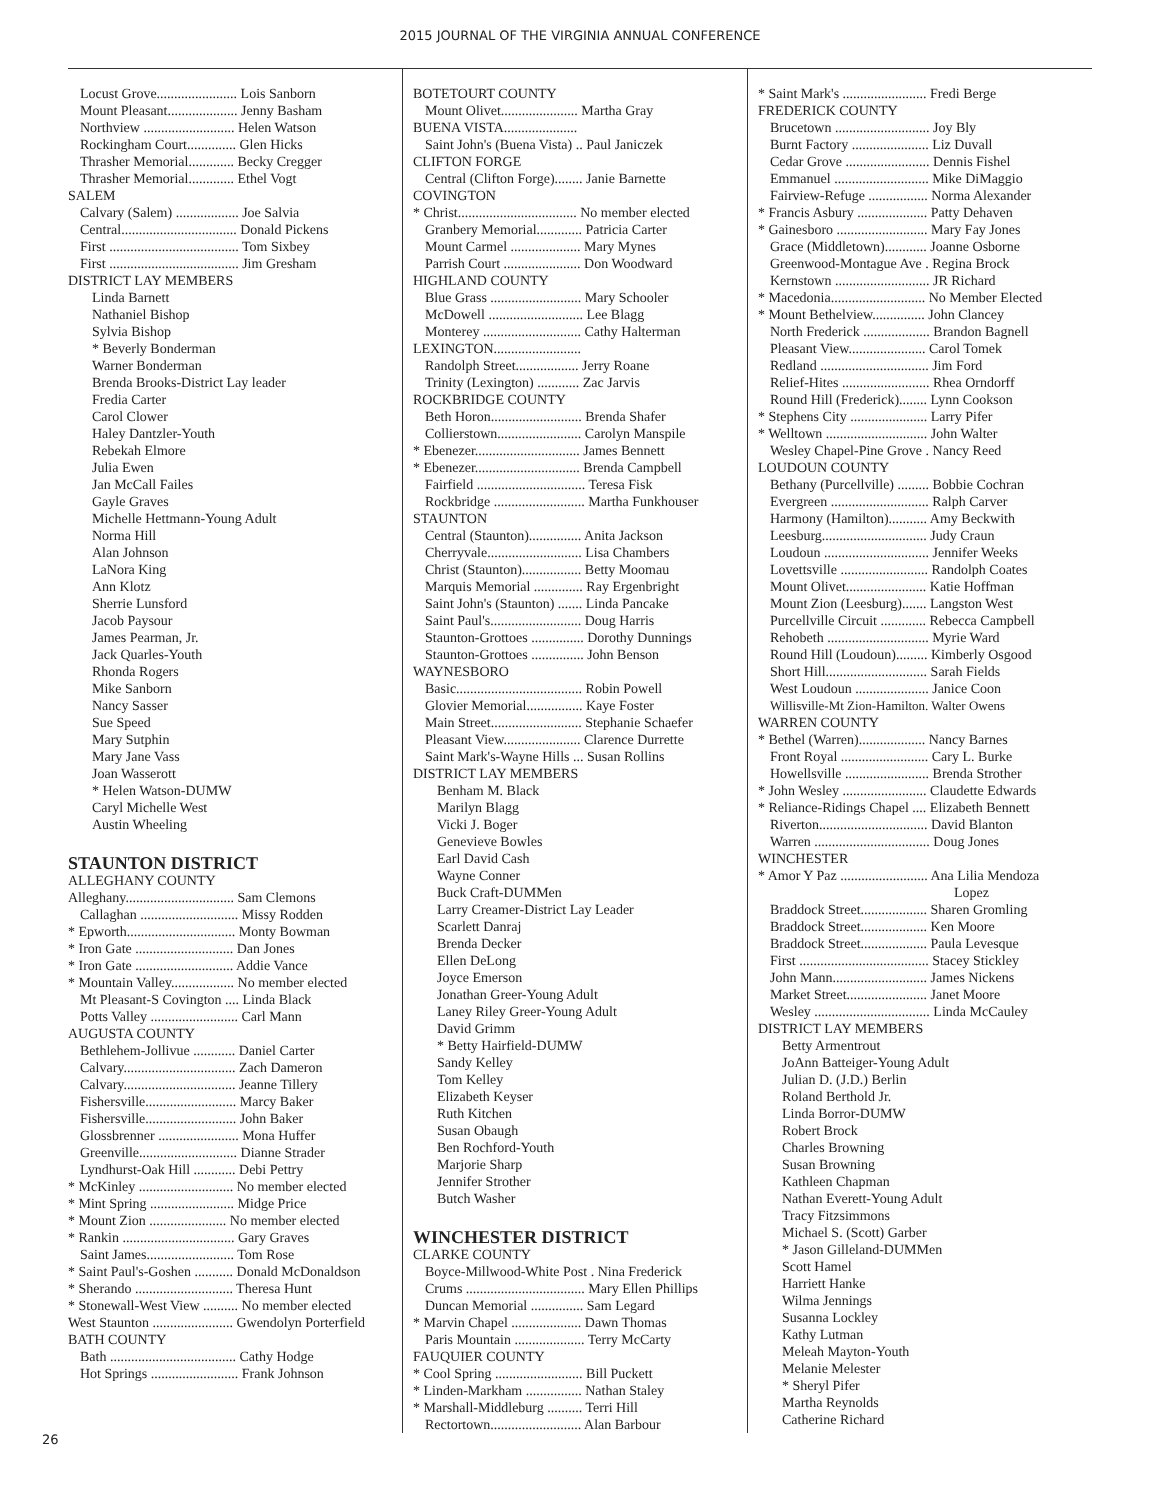2015 JOURNAL OF THE VIRGINIA ANNUAL CONFERENCE
Locust Grove....................... Lois Sanborn
Mount Pleasant.................... Jenny Basham
Northview .......................... Helen Watson
Rockingham Court.............. Glen Hicks
Thrasher Memorial............. Becky Cregger
Thrasher Memorial............. Ethel Vogt
SALEM
Calvary (Salem) .................. Joe Salvia
Central................................. Donald Pickens
First ..................................... Tom Sixbey
First ..................................... Jim Gresham
DISTRICT LAY MEMBERS
Linda Barnett
Nathaniel Bishop
Sylvia Bishop
* Beverly Bonderman
Warner Bonderman
Brenda Brooks-District Lay leader
Fredia Carter
Carol Clower
Haley Dantzler-Youth
Rebekah Elmore
Julia Ewen
Jan McCall Failes
Gayle Graves
Michelle Hettmann-Young Adult
Norma Hill
Alan Johnson
LaNora King
Ann Klotz
Sherrie Lunsford
Jacob Paysour
James Pearman, Jr.
Jack Quarles-Youth
Rhonda Rogers
Mike Sanborn
Nancy Sasser
Sue Speed
Mary Sutphin
Mary Jane Vass
Joan Wasserott
* Helen Watson-DUMW
Caryl Michelle West
Austin Wheeling
STAUNTON DISTRICT
ALLEGHANY COUNTY
Alleghany............................... Sam Clemons
Callaghan ............................ Missy Rodden
* Epworth............................... Monty Bowman
* Iron Gate ............................ Dan Jones
* Iron Gate ............................ Addie Vance
* Mountain Valley.................. No member elected
Mt Pleasant-S Covington .... Linda Black
Potts Valley ......................... Carl Mann
AUGUSTA COUNTY
Bethlehem-Jollivue ............ Daniel Carter
Calvary................................ Zach Dameron
Calvary................................ Jeanne Tillery
Fishersville.......................... Marcy Baker
Fishersville.......................... John Baker
Glossbrenner ....................... Mona Huffer
Greenville............................ Dianne Strader
Lyndhurst-Oak Hill ............ Debi Pettry
* McKinley ........................... No member elected
* Mint Spring ........................ Midge Price
* Mount Zion ...................... No member elected
* Rankin ................................ Gary Graves
Saint James......................... Tom Rose
* Saint Paul's-Goshen ........... Donald McDonaldson
* Sherando ............................ Theresa Hunt
* Stonewall-West View .......... No member elected
West Staunton ....................... Gwendolyn Porterfield
BATH COUNTY
Bath .................................... Cathy Hodge
Hot Springs ......................... Frank Johnson
BOTETOURT COUNTY
Mount Olivet...................... Martha Gray
BUENA VISTA.....................
Saint John's (Buena Vista) .. Paul Janiczek
CLIFTON FORGE
Central (Clifton Forge)........ Janie Barnette
COVINGTON
* Christ.................................. No member elected
Granbery Memorial............. Patricia Carter
Mount Carmel .................... Mary Mynes
Parrish Court ...................... Don Woodward
HIGHLAND COUNTY
Blue Grass .......................... Mary Schooler
McDowell ........................... Lee Blagg
Monterey ............................ Cathy Halterman
LEXINGTON.........................
Randolph Street.................. Jerry Roane
Trinity (Lexington) ............ Zac Jarvis
ROCKBRIDGE COUNTY
Beth Horon.......................... Brenda Shafer
Collierstown........................ Carolyn Manspile
* Ebenezer.............................. James Bennett
* Ebenezer.............................. Brenda Campbell
Fairfield ............................... Teresa Fisk
Rockbridge .......................... Martha Funkhouser
STAUNTON
Central (Staunton)............... Anita Jackson
Cherryvale........................... Lisa Chambers
Christ (Staunton)................. Betty Moomau
Marquis Memorial .............. Ray Ergenbright
Saint John's (Staunton) ....... Linda Pancake
Saint Paul's.......................... Doug Harris
Staunton-Grottoes ............... Dorothy Dunnings
Staunton-Grottoes ............... John Benson
WAYNESBORO
Basic.................................... Robin Powell
Glovier Memorial................ Kaye Foster
Main Street.......................... Stephanie Schaefer
Pleasant View...................... Clarence Durrette
Saint Mark's-Wayne Hills ... Susan Rollins
DISTRICT LAY MEMBERS
Benham M. Black
Marilyn Blagg
Vicki J. Boger
Genevieve Bowles
Earl David Cash
Wayne Conner
Buck Craft-DUMMen
Larry Creamer-District Lay Leader
Scarlett Danraj
Brenda Decker
Ellen DeLong
Joyce Emerson
Jonathan Greer-Young Adult
Laney Riley Greer-Young Adult
David Grimm
* Betty Hairfield-DUMW
Sandy Kelley
Tom Kelley
Elizabeth Keyser
Ruth Kitchen
Susan Obaugh
Ben Rochford-Youth
Marjorie Sharp
Jennifer Strother
Butch Washer
WINCHESTER DISTRICT
CLARKE COUNTY
Boyce-Millwood-White Post . Nina Frederick
Crums .................................. Mary Ellen Phillips
Duncan Memorial ............... Sam Legard
* Marvin Chapel .................... Dawn Thomas
Paris Mountain .................... Terry McCarty
FAUQUIER COUNTY
* Cool Spring ......................... Bill Puckett
* Linden-Markham ................ Nathan Staley
* Marshall-Middleburg .......... Terri Hill
Rectortown.......................... Alan Barbour
* Saint Mark's ........................ Fredi Berge
FREDERICK COUNTY
Brucetown ........................... Joy Bly
Burnt Factory ...................... Liz Duvall
Cedar Grove ........................ Dennis Fishel
Emmanuel ........................... Mike DiMaggio
Fairview-Refuge ................. Norma Alexander
* Francis Asbury .................... Patty Dehaven
* Gainesboro .......................... Mary Fay Jones
Grace (Middletown)............ Joanne Osborne
Greenwood-Montague Ave . Regina Brock
Kernstown ........................... JR Richard
* Macedonia........................... No Member Elected
* Mount Bethelview............... John Clancey
North Frederick ................... Brandon Bagnell
Pleasant View...................... Carol Tomek
Redland ............................... Jim Ford
Relief-Hites ......................... Rhea Orndorff
Round Hill (Frederick)........ Lynn Cookson
* Stephens City ...................... Larry Pifer
* Welltown ............................. John Walter
Wesley Chapel-Pine Grove . Nancy Reed
LOUDOUN COUNTY
Bethany (Purcellville) ......... Bobbie Cochran
Evergreen ............................ Ralph Carver
Harmony (Hamilton)........... Amy Beckwith
Leesburg.............................. Judy Craun
Loudoun .............................. Jennifer Weeks
Lovettsville ......................... Randolph Coates
Mount Olivet....................... Katie Hoffman
Mount Zion (Leesburg)....... Langston West
Purcellville Circuit ............. Rebecca Campbell
Rehobeth ............................. Myrie Ward
Round Hill (Loudoun)......... Kimberly Osgood
Short Hill............................. Sarah Fields
West Loudoun ..................... Janice Coon
Willisville-Mt Zion-Hamilton. Walter Owens
WARREN COUNTY
* Bethel (Warren)................... Nancy Barnes
Front Royal ......................... Cary L. Burke
Howellsville ........................ Brenda Strother
* John Wesley ........................ Claudette Edwards
* Reliance-Ridings Chapel .... Elizabeth Bennett
Riverton............................... David Blanton
Warren ................................. Doug Jones
WINCHESTER
* Amor Y Paz ......................... Ana Lilia Mendoza
Lopez
Braddock Street................... Sharen Gromling
Braddock Street................... Ken Moore
Braddock Street................... Paula Levesque
First ..................................... Stacey Stickley
John Mann........................... James Nickens
Market Street....................... Janet Moore
Wesley ................................. Linda McCauley
DISTRICT LAY MEMBERS
Betty Armentrout
JoAnn Batteiger-Young Adult
Julian D. (J.D.) Berlin
Roland Berthold Jr.
Linda Borror-DUMW
Robert Brock
Charles Browning
Susan Browning
Kathleen Chapman
Nathan Everett-Young Adult
Tracy Fitzsimmons
Michael S. (Scott) Garber
* Jason Gilleland-DUMMen
Scott Hamel
Harriett Hanke
Wilma Jennings
Susanna Lockley
Kathy Lutman
Meleah Mayton-Youth
Melanie Melester
* Sheryl Pifer
Martha Reynolds
Catherine Richard
26